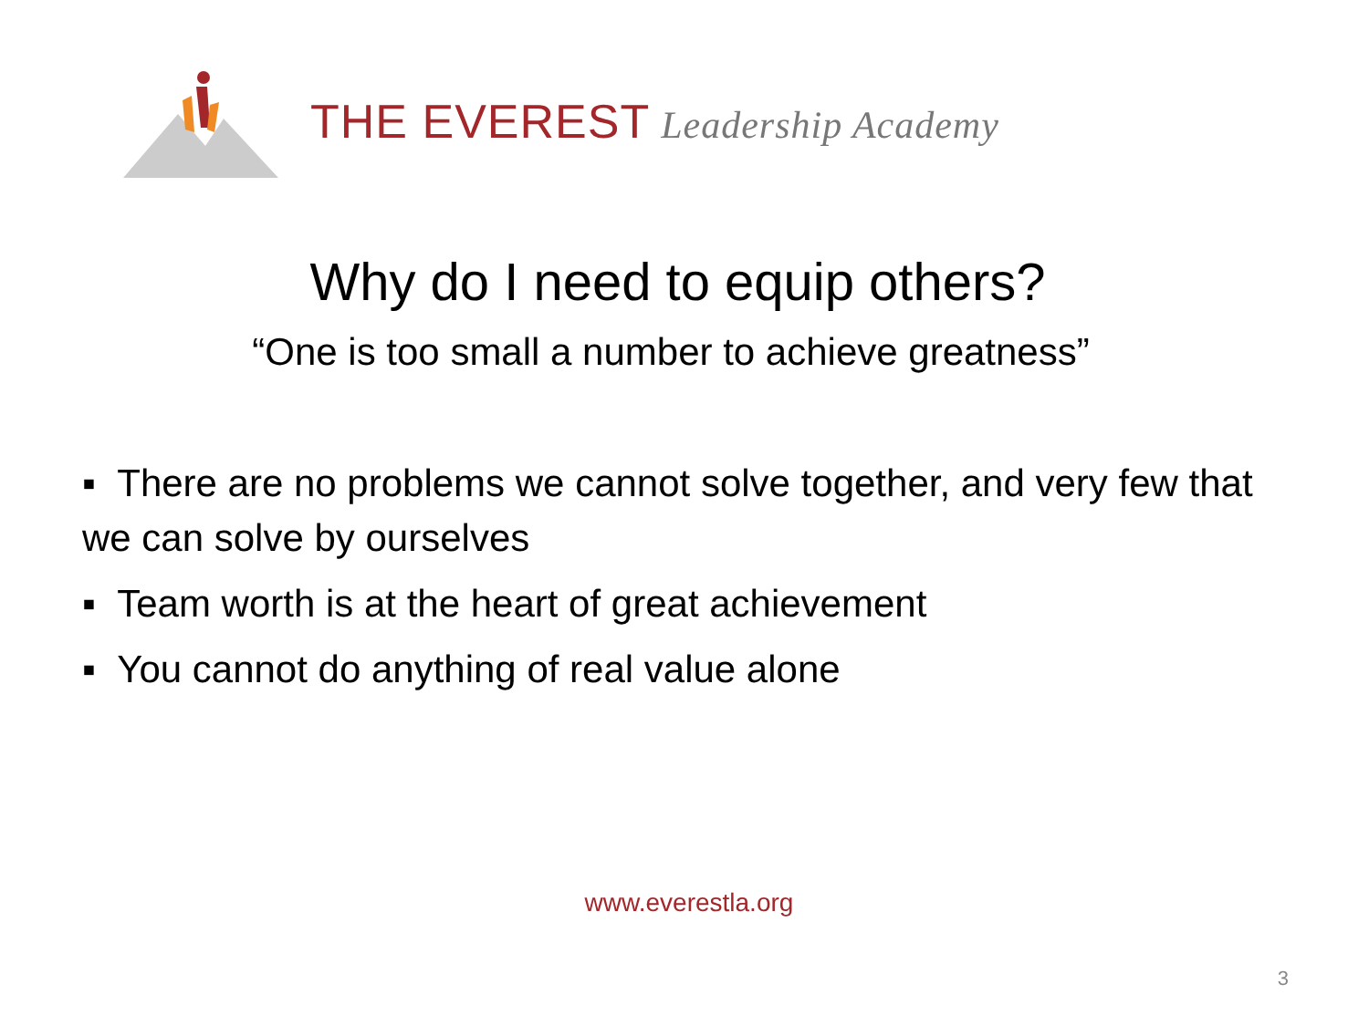THE EVEREST Leadership Academy
Why do I need to equip others?
“One is too small a number to achieve greatness”
▪ There are no problems we cannot solve together, and very few that we can solve by ourselves
▪ Team worth is at the heart of great achievement
▪ You cannot do anything of real value alone
www.everestla.org
3